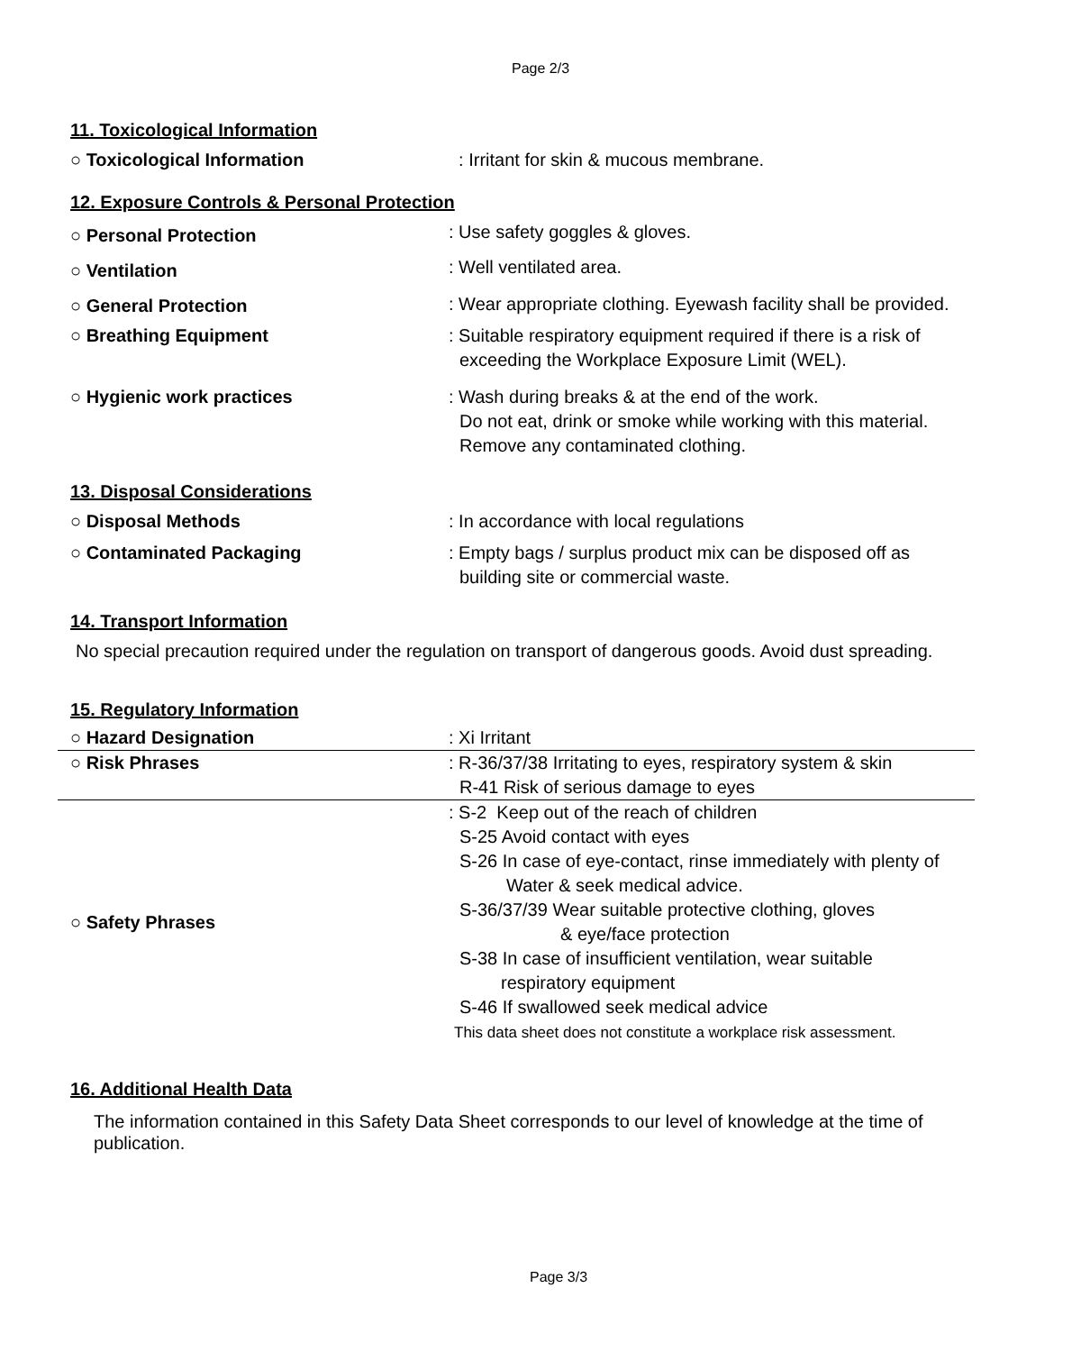Page 2/3
11. Toxicological Information
| ○ Toxicological Information | : Irritant for skin & mucous membrane. |
12. Exposure Controls & Personal Protection
| ○ Personal Protection | : Use safety goggles & gloves. |
| ○ Ventilation | : Well ventilated area. |
| ○ General Protection | : Wear appropriate clothing. Eyewash facility shall be provided. |
| ○ Breathing Equipment | : Suitable respiratory equipment required if there is a risk of exceeding the Workplace Exposure Limit (WEL). |
| ○ Hygienic work practices | : Wash during breaks & at the end of the work. Do not eat, drink or smoke while working with this material. Remove any contaminated clothing. |
13. Disposal Considerations
| ○ Disposal Methods | : In accordance with local regulations |
| ○ Contaminated Packaging | : Empty bags / surplus product mix can be disposed off as building site or commercial waste. |
14. Transport Information
No special precaution required under the regulation on transport of dangerous goods. Avoid dust spreading.
15. Regulatory Information
| ○ Hazard Designation | : Xi Irritant |
| ○ Risk Phrases | : R-36/37/38 Irritating to eyes, respiratory system & skin R-41 Risk of serious damage to eyes |
| ○ Safety Phrases | : S-2 Keep out of the reach of children S-25 Avoid contact with eyes S-26 In case of eye-contact, rinse immediately with plenty of Water & seek medical advice. S-36/37/39 Wear suitable protective clothing, gloves & eye/face protection S-38 In case of insufficient ventilation, wear suitable respiratory equipment S-46 If swallowed seek medical advice This data sheet does not constitute a workplace risk assessment. |
16. Additional Health Data
The information contained in this Safety Data Sheet corresponds to our level of knowledge at the time of publication.
Page 3/3